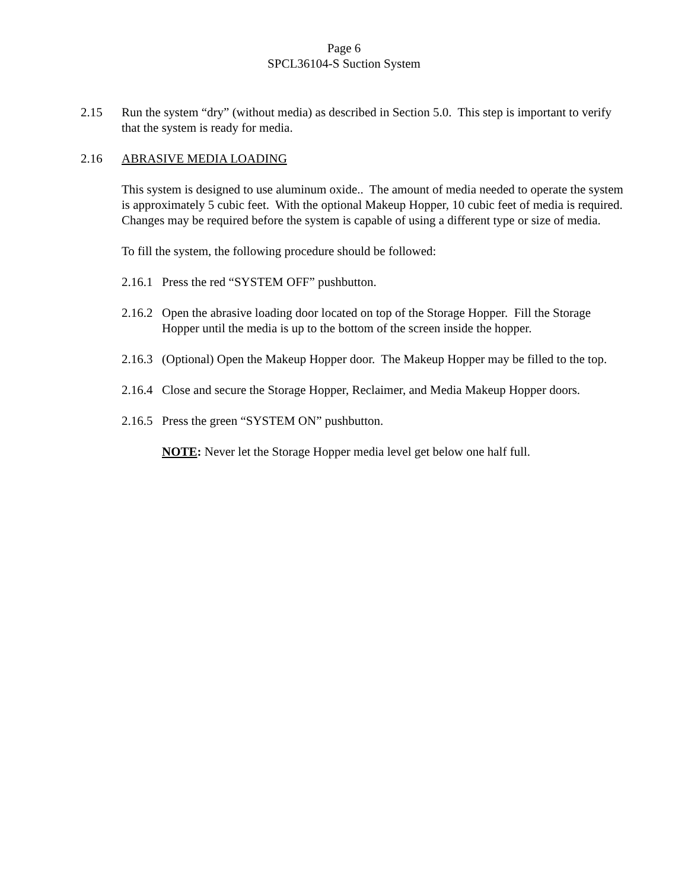Page 6
SPCL36104-S Suction System
2.15 Run the system “dry” (without media) as described in Section 5.0. This step is important to verify that the system is ready for media.
2.16 ABRASIVE MEDIA LOADING
This system is designed to use aluminum oxide.. The amount of media needed to operate the system is approximately 5 cubic feet. With the optional Makeup Hopper, 10 cubic feet of media is required. Changes may be required before the system is capable of using a different type or size of media.
To fill the system, the following procedure should be followed:
2.16.1
Press the red “SYSTEM OFF” pushbutton.
2.16.2
Open the abrasive loading door located on top of the Storage Hopper. Fill the Storage Hopper until the media is up to the bottom of the screen inside the hopper.
2.16.3
(Optional) Open the Makeup Hopper door. The Makeup Hopper may be filled to the top.
2.16.4
Close and secure the Storage Hopper, Reclaimer, and Media Makeup Hopper doors.
2.16.5
Press the green “SYSTEM ON” pushbutton.
NOTE: Never let the Storage Hopper media level get below one half full.